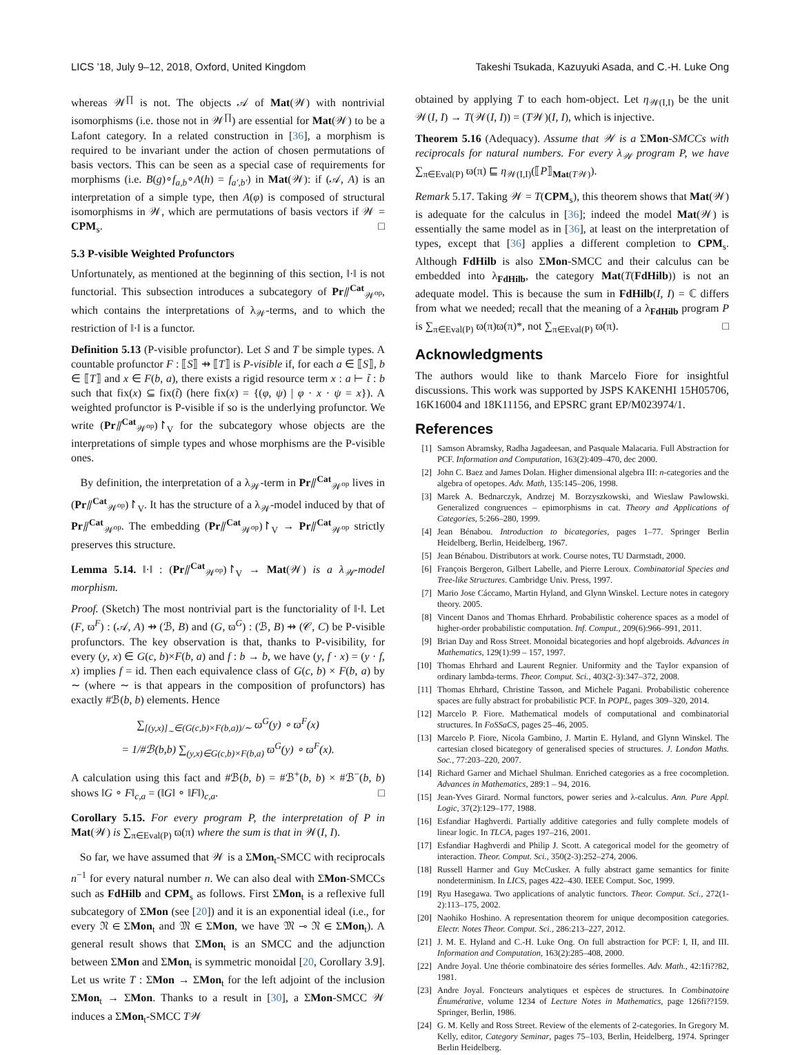LICS ’18, July 9–12, 2018, Oxford, United Kingdom Takeshi Tsukada, Kazuyuki Asada, and C.-H. Luke Ong
whereas 𝒲<sup>∏</sup> is not. The objects 𝒜 of Mat(𝒲) with nontrivial isomorphisms (i.e. those not in 𝒲<sup>∏</sup>) are essential for Mat(𝒲) to be a Lafont category. In a related construction in [36], a morphism is required to be invariant under the action of chosen permutations of basis vectors. This can be seen as a special case of requirements for morphisms (i.e. B(g)∘f<sub>a,b</sub>∘A(h) = f<sub>a′,b′</sub>) in Mat(𝒲): if (𝒜, A) is an interpretation of a simple type, then A(φ) is composed of structural isomorphisms in 𝒲, which are permutations of basis vectors if 𝒲 = CPM<sub>s</sub>. □
5.3 P-visible Weighted Profunctors
Unfortunately, as mentioned at the beginning of this section, ‖·‖ is not functorial. This subsection introduces a subcategory of Pr⫽<sup>Cat</sup><sub>𝒲<sup>op</sup></sub>, which contains the interpretations of λ<sub>𝒲</sub>-terms, and to which the restriction of ‖·‖ is a functor.
Definition 5.13 (P-visible profunctor). Let S and T be simple types. A countable profunctor F : ⟦S⟧ ⇸ ⟦T⟧ is P-visible if, for each a ∈ ⟦S⟧, b ∈ ⟦T⟧ and x ∈ F(b, a), there exists a rigid resource term x : a ⊢ t̃ : b such that fix(x) ⊆ fix(t̃) (here fix(x) = {(φ, ψ) | φ · x · ψ = x}). A weighted profunctor is P-visible if so is the underlying profunctor. We write (Pr⫽<sup>Cat</sup><sub>𝒲<sup>op</sup></sub>)↾<sub>V</sub> for the subcategory whose objects are the interpretations of simple types and whose morphisms are the P-visible ones.
By definition, the interpretation of a λ<sub>𝒲</sub>-term in Pr⫽<sup>Cat</sup><sub>𝒲<sup>op</sup></sub> lives in (Pr⫽<sup>Cat</sup><sub>𝒲<sup>op</sup></sub>)↾<sub>V</sub>. It has the structure of a λ<sub>𝒲</sub>-model induced by that of Pr⫽<sup>Cat</sup><sub>𝒲<sup>op</sup></sub>. The embedding (Pr⫽<sup>Cat</sup><sub>𝒲<sup>op</sup></sub>)↾<sub>V</sub> → Pr⫽<sup>Cat</sup><sub>𝒲<sup>op</sup></sub> strictly preserves this structure.
Lemma 5.14. ‖·‖ : (Pr⫽<sup>Cat</sup><sub>𝒲<sup>op</sup></sub>)↾<sub>V</sub> → Mat(𝒲) is a λ<sub>𝒲</sub>-model morphism.
Proof. (Sketch) The most nontrivial part is the functoriality of ‖·‖. Let (F, ϖ<sup>F</sup>) : (𝒜, A) ⇸ (ℬ, B) and (G, ϖ<sup>G</sup>) : (ℬ, B) ⇸ (𝒞, C) be P-visible profunctors. The key observation is that, thanks to P-visibility, for every (y, x) ∈ G(c, b)×F(b, a) and f : b → b, we have (y, f · x) = (y · f, x) implies f = id. Then each equivalence class of G(c, b) × F(b, a) by ∼ (where ∼ is that appears in the composition of profunctors) has exactly #ℬ(b, b) elements. Hence
∑<sub>[(y,x)]<sub>∼</sub>∈(G(c,b)×F(b,a))/∼</sub> ϖ<sup>G</sup>(y) ∘ ϖ<sup>F</sup>(x)
= 1/#ℬ(b,b) ∑<sub>(y,x)∈G(c,b)×F(b,a)</sub> ϖ<sup>G</sup>(y) ∘ ϖ<sup>F</sup>(x).
A calculation using this fact and #ℬ(b, b) = #ℬ<sup>+</sup>(b, b) × #ℬ<sup>−</sup>(b, b) shows ‖G ∘ F‖<sub>c,a</sub> = (‖G‖ ∘ ‖F‖)<sub>c,a</sub>. □
Corollary 5.15. For every program P, the interpretation of P in Mat(𝒲) is ∑<sub>π∈Eval(P)</sub> ϖ(π) where the sum is that in 𝒲(I, I).
So far, we have assumed that 𝒲 is a ΣMon<sub>t</sub>-SMCC with reciprocals n<sup>−1</sup> for every natural number n. We can also deal with ΣMon-SMCCs such as FdHilb and CPM<sub>s</sub> as follows. First ΣMon<sub>t</sub> is a reflexive full subcategory of ΣMon (see [20]) and it is an exponential ideal (i.e., for every 𝔑 ∈ ΣMon<sub>t</sub> and 𝔐 ∈ ΣMon, we have 𝔐 ⊸ 𝔑 ∈ ΣMon<sub>t</sub>). A general result shows that ΣMon<sub>t</sub> is an SMCC and the adjunction between ΣMon and ΣMon<sub>t</sub> is symmetric monoidal [20, Corollary 3.9]. Let us write T : ΣMon → ΣMon<sub>t</sub> for the left adjoint of the inclusion ΣMon<sub>t</sub> → ΣMon. Thanks to a result in [30], a ΣMon-SMCC 𝒲 induces a ΣMon<sub>t</sub>-SMCC T𝒲
obtained by applying T to each hom-object. Let η<sub>𝒲(I,I)</sub> be the unit 𝒲(I, I) → T(𝒲(I, I)) = (T𝒲)(I, I), which is injective.
Theorem 5.16 (Adequacy). Assume that 𝒲 is a ΣMon-SMCCs with reciprocals for natural numbers. For every λ<sub>𝒲</sub> program P, we have ∑<sub>π∈Eval(P)</sub> ϖ(π) ⊑ η<sub>𝒲(I,I)</sub>(⟦P⟧<sub>Mat(T𝒲)</sub>).
Remark 5.17. Taking 𝒲 = T(CPM<sub>s</sub>), this theorem shows that Mat(𝒲) is adequate for the calculus in [36]; indeed the model Mat(𝒲) is essentially the same model as in [36], at least on the interpretation of types, except that [36] applies a different completion to CPM<sub>s</sub>. Although FdHilb is also ΣMon-SMCC and their calculus can be embedded into λ<sub>FdHilb</sub>, the category Mat(T(FdHilb)) is not an adequate model. This is because the sum in FdHilb(I, I) = ℂ differs from what we needed; recall that the meaning of a λ<sub>FdHilb</sub> program P is ∑<sub>π∈Eval(P)</sub> ϖ(π)ϖ(π)*, not ∑<sub>π∈Eval(P)</sub> ϖ(π). □
Acknowledgments
The authors would like to thank Marcelo Fiore for insightful discussions. This work was supported by JSPS KAKENHI 15H05706, 16K16004 and 18K11156, and EPSRC grant EP/M023974/1.
References
[1] Samson Abramsky, Radha Jagadeesan, and Pasquale Malacaria. Full Abstraction for PCF. Information and Computation, 163(2):409–470, dec 2000.
[2] John C. Baez and James Dolan. Higher dimensional algebra III: n-categories and the algebra of opetopes. Adv. Math, 135:145–206, 1998.
[3] Marek A. Bednarczyk, Andrzej M. Borzyszkowski, and Wieslaw Pawlowski. Generalized congruences – epimorphisms in cat. Theory and Applications of Categories, 5:266–280, 1999.
[4] Jean Bénabou. Introduction to bicategories, pages 1–77. Springer Berlin Heidelberg, Berlin, Heidelberg, 1967.
[5] Jean Bénabou. Distributors at work. Course notes, TU Darmstadt, 2000.
[6] François Bergeron, Gilbert Labelle, and Pierre Leroux. Combinatorial Species and Tree-like Structures. Cambridge Univ. Press, 1997.
[7] Mario Jose Các­camo, Martin Hyland, and Glynn Winskel. Lecture notes in category theory. 2005.
[8] Vincent Danos and Thomas Ehrhard. Probabilistic coherence spaces as a model of higher-order probabilistic computation. Inf. Comput., 209(6):966–991, 2011.
[9] Brian Day and Ross Street. Monoidal bicategories and hopf algebroids. Advances in Mathematics, 129(1):99 – 157, 1997.
[10] Thomas Ehrhard and Laurent Regnier. Uniformity and the Taylor expansion of ordinary lambda-terms. Theor. Comput. Sci., 403(2-3):347–372, 2008.
[11] Thomas Ehrhard, Christine Tasson, and Michele Pagani. Probabilistic coherence spaces are fully abstract for probabilistic PCF. In POPL, pages 309–320, 2014.
[12] Marcelo P. Fiore. Mathematical models of computational and combinatorial structures. In FoSSaCS, pages 25–46, 2005.
[13] Marcelo P. Fiore, Nicola Gambino, J. Martin E. Hyland, and Glynn Winskel. The cartesian closed bicategory of generalised species of structures. J. London Maths. Soc., 77:203–220, 2007.
[14] Richard Garner and Michael Shulman. Enriched categories as a free cocompletion. Advances in Mathematics, 289:1 – 94, 2016.
[15] Jean-Yves Girard. Normal functors, power series and λ-calculus. Ann. Pure Appl. Logic, 37(2):129–177, 1988.
[16] Esfandiar Haghverdi. Partially additive categories and fully complete models of linear logic. In TLCA, pages 197–216, 2001.
[17] Esfandiar Haghverdi and Philip J. Scott. A categorical model for the geometry of interaction. Theor. Comput. Sci., 350(2-3):252–274, 2006.
[18] Russell Harmer and Guy McCusker. A fully abstract game semantics for finite nondeterminism. In LICS, pages 422–430. IEEE Comput. Soc, 1999.
[19] Ryu Hasegawa. Two applications of analytic functors. Theor. Comput. Sci., 272(1-2):113–175, 2002.
[20] Naohiko Hoshino. A representation theorem for unique decomposition categories. Electr. Notes Theor. Comput. Sci., 286:213–227, 2012.
[21] J. M. E. Hyland and C.-H. Luke Ong. On full abstraction for PCF: I, II, and III. Information and Computation, 163(2):285–408, 2000.
[22] Andre Joyal. Une théorie combinatoire des séries formelles. Adv. Math., 42:1fi??82, 1981.
[23] Andre Joyal. Foncteurs analytiques et espèces de structures. In Combinatoire Énumérative, volume 1234 of Lecture Notes in Mathematics, page 126fi??159. Springer, Berlin, 1986.
[24] G. M. Kelly and Ross Street. Review of the elements of 2-categories. In Gregory M. Kelly, editor, Category Seminar, pages 75–103, Berlin, Heidelberg, 1974. Springer Berlin Heidelberg.